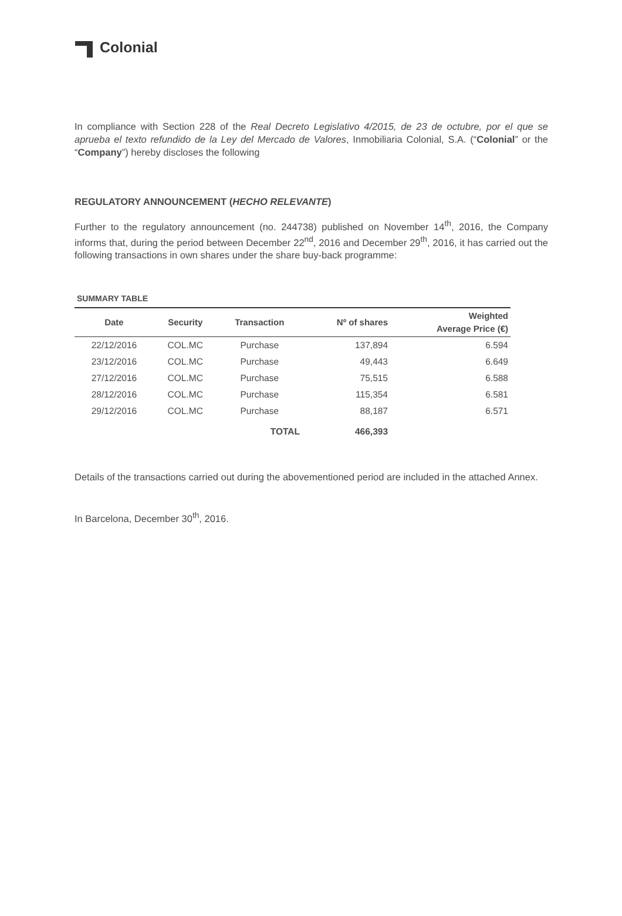Colonial
In compliance with Section 228 of the Real Decreto Legislativo 4/2015, de 23 de octubre, por el que se aprueba el texto refundido de la Ley del Mercado de Valores, Inmobiliaria Colonial, S.A. (“Colonial” or the “Company”) hereby discloses the following
REGULATORY ANNOUNCEMENT (HECHO RELEVANTE)
Further to the regulatory announcement (no. 244738) published on November 14<sup>th</sup>, 2016, the Company informs that, during the period between December 22<sup>nd</sup>, 2016 and December 29<sup>th</sup>, 2016, it has carried out the following transactions in own shares under the share buy-back programme:
SUMMARY TABLE
| Date | Security | Transaction | Nº of shares | Weighted Average Price (€) |
| --- | --- | --- | --- | --- |
| 22/12/2016 | COL.MC | Purchase | 137,894 | 6.594 |
| 23/12/2016 | COL.MC | Purchase | 49,443 | 6.649 |
| 27/12/2016 | COL.MC | Purchase | 75,515 | 6.588 |
| 28/12/2016 | COL.MC | Purchase | 115,354 | 6.581 |
| 29/12/2016 | COL.MC | Purchase | 88,187 | 6.571 |
| | | TOTAL | 466,393 | |
Details of the transactions carried out during the abovementioned period are included in the attached Annex.
In Barcelona, December 30<sup>th</sup>, 2016.